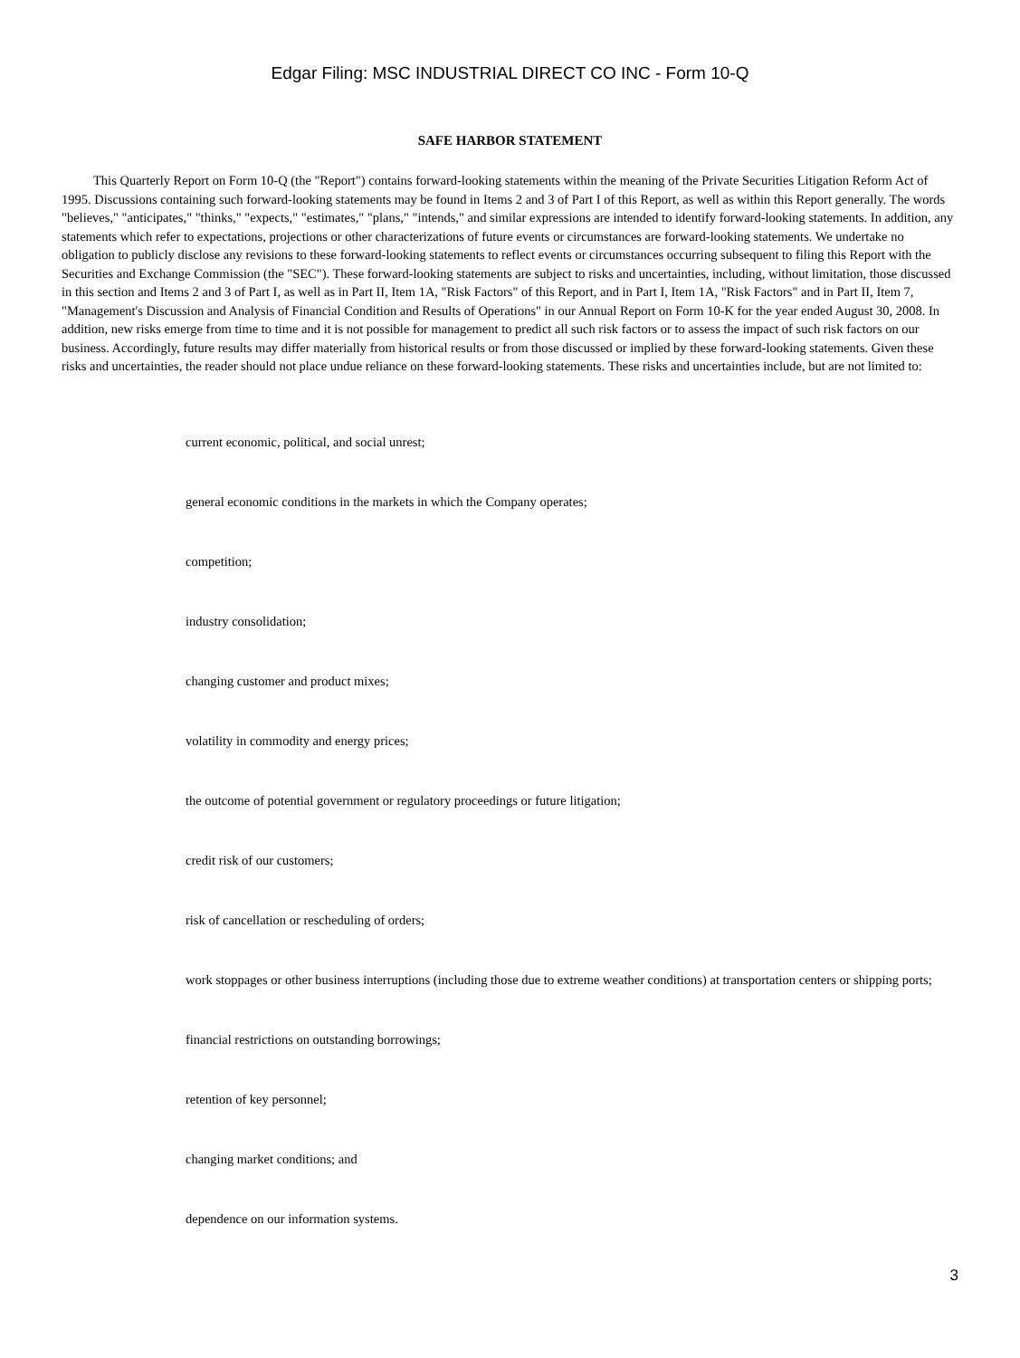Edgar Filing: MSC INDUSTRIAL DIRECT CO INC - Form 10-Q
SAFE HARBOR STATEMENT
This Quarterly Report on Form 10-Q (the "Report") contains forward-looking statements within the meaning of the Private Securities Litigation Reform Act of 1995. Discussions containing such forward-looking statements may be found in Items 2 and 3 of Part I of this Report, as well as within this Report generally. The words "believes," "anticipates," "thinks," "expects," "estimates," "plans," "intends," and similar expressions are intended to identify forward-looking statements. In addition, any statements which refer to expectations, projections or other characterizations of future events or circumstances are forward-looking statements. We undertake no obligation to publicly disclose any revisions to these forward-looking statements to reflect events or circumstances occurring subsequent to filing this Report with the Securities and Exchange Commission (the "SEC"). These forward-looking statements are subject to risks and uncertainties, including, without limitation, those discussed in this section and Items 2 and 3 of Part I, as well as in Part II, Item 1A, "Risk Factors" of this Report, and in Part I, Item 1A, "Risk Factors" and in Part II, Item 7, "Management's Discussion and Analysis of Financial Condition and Results of Operations" in our Annual Report on Form 10-K for the year ended August 30, 2008. In addition, new risks emerge from time to time and it is not possible for management to predict all such risk factors or to assess the impact of such risk factors on our business. Accordingly, future results may differ materially from historical results or from those discussed or implied by these forward-looking statements. Given these risks and uncertainties, the reader should not place undue reliance on these forward-looking statements. These risks and uncertainties include, but are not limited to:
current economic, political, and social unrest;
general economic conditions in the markets in which the Company operates;
competition;
industry consolidation;
changing customer and product mixes;
volatility in commodity and energy prices;
the outcome of potential government or regulatory proceedings or future litigation;
credit risk of our customers;
risk of cancellation or rescheduling of orders;
work stoppages or other business interruptions (including those due to extreme weather conditions) at transportation centers or shipping ports;
financial restrictions on outstanding borrowings;
retention of key personnel;
changing market conditions; and
dependence on our information systems.
3